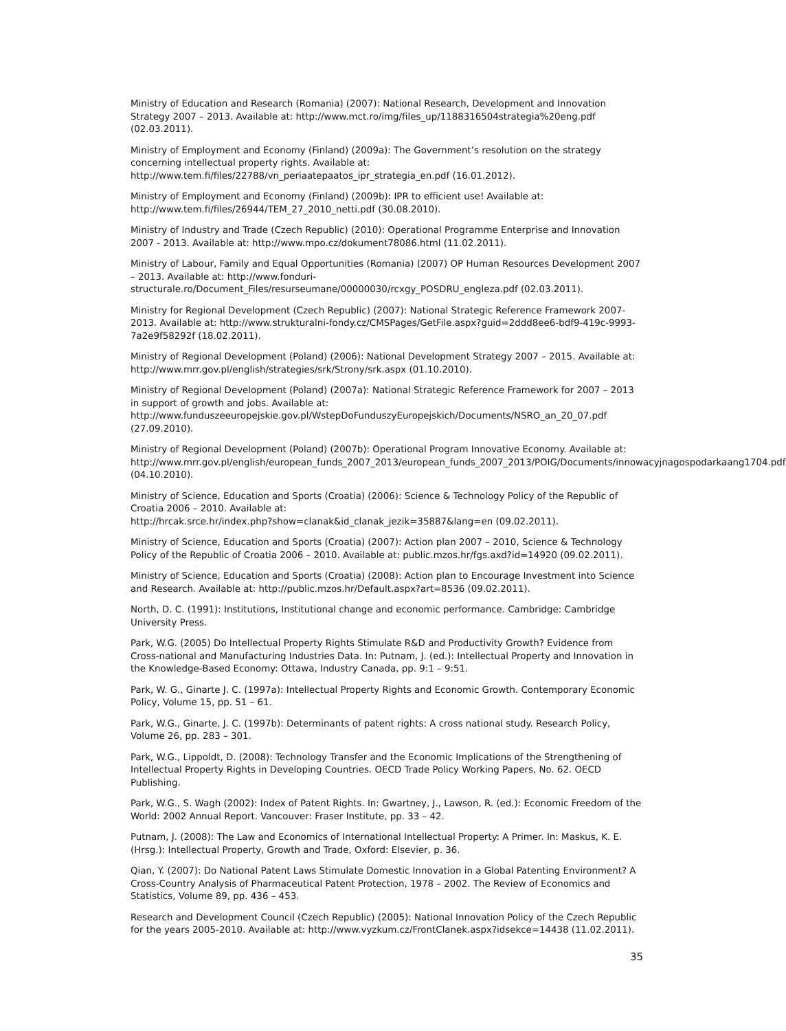Ministry of Education and Research (Romania) (2007): National Research, Development and Innovation Strategy 2007 – 2013. Available at: http://www.mct.ro/img/files_up/1188316504strategia%20eng.pdf (02.03.2011).
Ministry of Employment and Economy (Finland) (2009a): The Government’s resolution on the strategy concerning intellectual property rights. Available at:
http://www.tem.fi/files/22788/vn_periaatepaatos_ipr_strategia_en.pdf (16.01.2012).
Ministry of Employment and Economy (Finland) (2009b): IPR to efficient use! Available at: http://www.tem.fi/files/26944/TEM_27_2010_netti.pdf (30.08.2010).
Ministry of Industry and Trade (Czech Republic) (2010): Operational Programme Enterprise and Innovation 2007 - 2013. Available at: http://www.mpo.cz/dokument78086.html (11.02.2011).
Ministry of Labour, Family and Equal Opportunities (Romania) (2007) OP Human Resources Development 2007 – 2013. Available at: http://www.fonduri-structurale.ro/Document_Files/resurseumane/00000030/rcxgy_POSDRU_engleza.pdf (02.03.2011).
Ministry for Regional Development (Czech Republic) (2007): National Strategic Reference Framework 2007-2013. Available at: http://www.strukturalni-fondy.cz/CMSPages/GetFile.aspx?guid=2ddd8ee6-bdf9-419c-9993-7a2e9f58292f (18.02.2011).
Ministry of Regional Development (Poland) (2006): National Development Strategy 2007 – 2015. Available at: http://www.mrr.gov.pl/english/strategies/srk/Strony/srk.aspx (01.10.2010).
Ministry of Regional Development (Poland) (2007a): National Strategic Reference Framework for 2007 – 2013 in support of growth and jobs. Available at:
http://www.funduszeeuropejskie.gov.pl/WstepDoFunduszyEuropejskich/Documents/NSRO_an_20_07.pdf (27.09.2010).
Ministry of Regional Development (Poland) (2007b): Operational Program Innovative Economy. Available at: http://www.mrr.gov.pl/english/european_funds_2007_2013/european_funds_2007_2013/POIG/Documents/innowacyjnagospodarkaang1704.pdf (04.10.2010).
Ministry of Science, Education and Sports (Croatia) (2006): Science & Technology Policy of the Republic of Croatia 2006 – 2010. Available at:
http://hrcak.srce.hr/index.php?show=clanak&id_clanak_jezik=35887&lang=en (09.02.2011).
Ministry of Science, Education and Sports (Croatia) (2007): Action plan 2007 – 2010, Science & Technology Policy of the Republic of Croatia 2006 – 2010. Available at: public.mzos.hr/fgs.axd?id=14920 (09.02.2011).
Ministry of Science, Education and Sports (Croatia) (2008): Action plan to Encourage Investment into Science and Research. Available at: http://public.mzos.hr/Default.aspx?art=8536 (09.02.2011).
North, D. C. (1991): Institutions, Institutional change and economic performance. Cambridge: Cambridge University Press.
Park, W.G. (2005) Do Intellectual Property Rights Stimulate R&D and Productivity Growth? Evidence from Cross-national and Manufacturing Industries Data. In: Putnam, J. (ed.): Intellectual Property and Innovation in the Knowledge-Based Economy: Ottawa, Industry Canada, pp. 9:1 – 9:51.
Park, W. G., Ginarte J. C. (1997a): Intellectual Property Rights and Economic Growth. Contemporary Economic Policy, Volume 15, pp. 51 – 61.
Park, W.G., Ginarte, J. C. (1997b): Determinants of patent rights: A cross national study. Research Policy, Volume 26, pp. 283 – 301.
Park, W.G., Lippoldt, D. (2008): Technology Transfer and the Economic Implications of the Strengthening of Intellectual Property Rights in Developing Countries. OECD Trade Policy Working Papers, No. 62. OECD Publishing.
Park, W.G., S. Wagh (2002): Index of Patent Rights. In: Gwartney, J., Lawson, R. (ed.): Economic Freedom of the World: 2002 Annual Report. Vancouver: Fraser Institute, pp. 33 – 42.
Putnam, J. (2008): The Law and Economics of International Intellectual Property: A Primer. In: Maskus, K. E. (Hrsg.): Intellectual Property, Growth and Trade, Oxford: Elsevier, p. 36.
Qian, Y. (2007): Do National Patent Laws Stimulate Domestic Innovation in a Global Patenting Environment? A Cross-Country Analysis of Pharmaceutical Patent Protection, 1978 – 2002. The Review of Economics and Statistics, Volume 89, pp. 436 – 453.
Research and Development Council (Czech Republic) (2005): National Innovation Policy of the Czech Republic for the years 2005-2010. Available at: http://www.vyzkum.cz/FrontClanek.aspx?idsekce=14438 (11.02.2011).
35